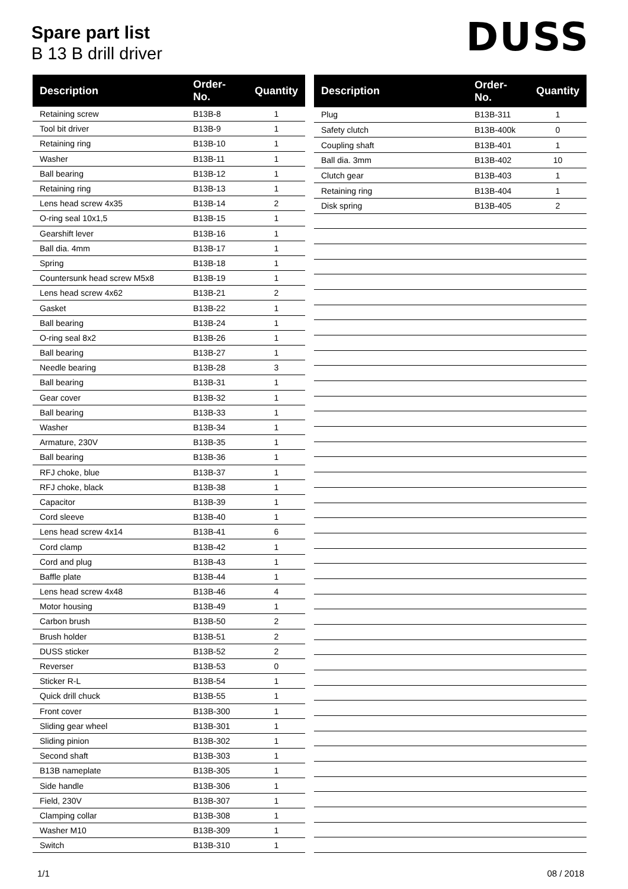Spare part list
B 13 B drill driver
DUSS
| Description | Order-No. | Quantity |
| --- | --- | --- |
| Retaining screw | B13B-8 | 1 |
| Tool bit driver | B13B-9 | 1 |
| Retaining ring | B13B-10 | 1 |
| Washer | B13B-11 | 1 |
| Ball bearing | B13B-12 | 1 |
| Retaining ring | B13B-13 | 1 |
| Lens head screw 4x35 | B13B-14 | 2 |
| O-ring seal 10x1,5 | B13B-15 | 1 |
| Gearshift lever | B13B-16 | 1 |
| Ball dia. 4mm | B13B-17 | 1 |
| Spring | B13B-18 | 1 |
| Countersunk head screw M5x8 | B13B-19 | 1 |
| Lens head screw 4x62 | B13B-21 | 2 |
| Gasket | B13B-22 | 1 |
| Ball bearing | B13B-24 | 1 |
| O-ring seal 8x2 | B13B-26 | 1 |
| Ball bearing | B13B-27 | 1 |
| Needle bearing | B13B-28 | 3 |
| Ball bearing | B13B-31 | 1 |
| Gear cover | B13B-32 | 1 |
| Ball bearing | B13B-33 | 1 |
| Washer | B13B-34 | 1 |
| Armature, 230V | B13B-35 | 1 |
| Ball bearing | B13B-36 | 1 |
| RFJ choke, blue | B13B-37 | 1 |
| RFJ choke, black | B13B-38 | 1 |
| Capacitor | B13B-39 | 1 |
| Cord sleeve | B13B-40 | 1 |
| Lens head screw 4x14 | B13B-41 | 6 |
| Cord clamp | B13B-42 | 1 |
| Cord and plug | B13B-43 | 1 |
| Baffle plate | B13B-44 | 1 |
| Lens head screw 4x48 | B13B-46 | 4 |
| Motor housing | B13B-49 | 1 |
| Carbon brush | B13B-50 | 2 |
| Brush holder | B13B-51 | 2 |
| DUSS sticker | B13B-52 | 2 |
| Reverser | B13B-53 | 0 |
| Sticker R-L | B13B-54 | 1 |
| Quick drill chuck | B13B-55 | 1 |
| Front cover | B13B-300 | 1 |
| Sliding gear wheel | B13B-301 | 1 |
| Sliding pinion | B13B-302 | 1 |
| Second shaft | B13B-303 | 1 |
| B13B nameplate | B13B-305 | 1 |
| Side handle | B13B-306 | 1 |
| Field, 230V | B13B-307 | 1 |
| Clamping collar | B13B-308 | 1 |
| Washer M10 | B13B-309 | 1 |
| Switch | B13B-310 | 1 |
| Description | Order-No. | Quantity |
| --- | --- | --- |
| Plug | B13B-311 | 1 |
| Safety clutch | B13B-400k | 0 |
| Coupling shaft | B13B-401 | 1 |
| Ball dia. 3mm | B13B-402 | 10 |
| Clutch gear | B13B-403 | 1 |
| Retaining ring | B13B-404 | 1 |
| Disk spring | B13B-405 | 2 |
1/1 08 / 2018